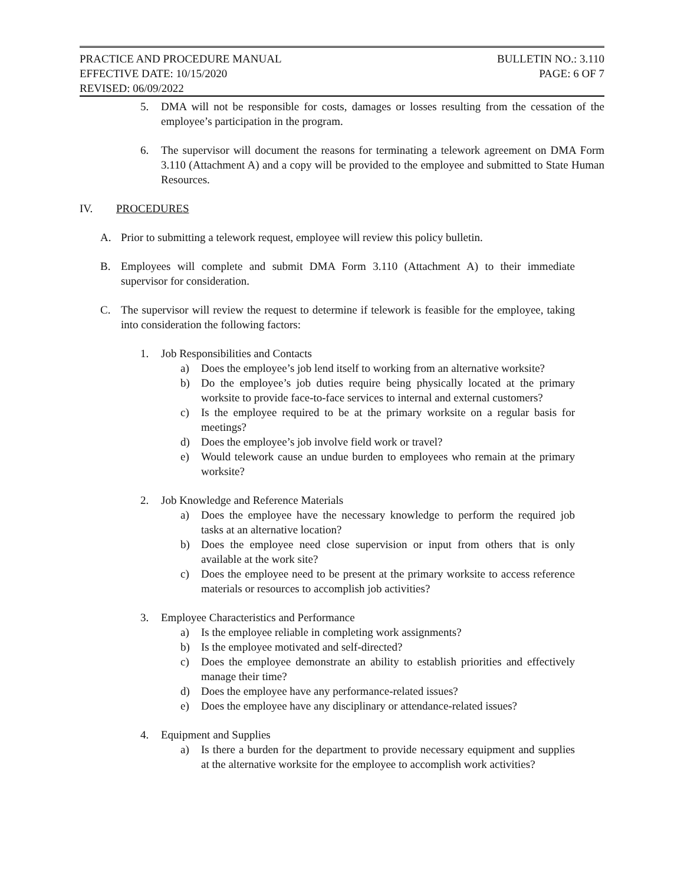PRACTICE AND PROCEDURE MANUAL BULLETIN NO.: 3.110
EFFECTIVE DATE: 10/15/2020 PAGE: 6 OF 7
REVISED: 06/09/2022
5. DMA will not be responsible for costs, damages or losses resulting from the cessation of the employee’s participation in the program.
6. The supervisor will document the reasons for terminating a telework agreement on DMA Form 3.110 (Attachment A) and a copy will be provided to the employee and submitted to State Human Resources.
IV. PROCEDURES
A. Prior to submitting a telework request, employee will review this policy bulletin.
B. Employees will complete and submit DMA Form 3.110 (Attachment A) to their immediate supervisor for consideration.
C. The supervisor will review the request to determine if telework is feasible for the employee, taking into consideration the following factors:
1. Job Responsibilities and Contacts
a) Does the employee’s job lend itself to working from an alternative worksite?
b) Do the employee’s job duties require being physically located at the primary worksite to provide face-to-face services to internal and external customers?
c) Is the employee required to be at the primary worksite on a regular basis for meetings?
d) Does the employee’s job involve field work or travel?
e) Would telework cause an undue burden to employees who remain at the primary worksite?
2. Job Knowledge and Reference Materials
a) Does the employee have the necessary knowledge to perform the required job tasks at an alternative location?
b) Does the employee need close supervision or input from others that is only available at the work site?
c) Does the employee need to be present at the primary worksite to access reference materials or resources to accomplish job activities?
3. Employee Characteristics and Performance
a) Is the employee reliable in completing work assignments?
b) Is the employee motivated and self-directed?
c) Does the employee demonstrate an ability to establish priorities and effectively manage their time?
d) Does the employee have any performance-related issues?
e) Does the employee have any disciplinary or attendance-related issues?
4. Equipment and Supplies
a) Is there a burden for the department to provide necessary equipment and supplies at the alternative worksite for the employee to accomplish work activities?